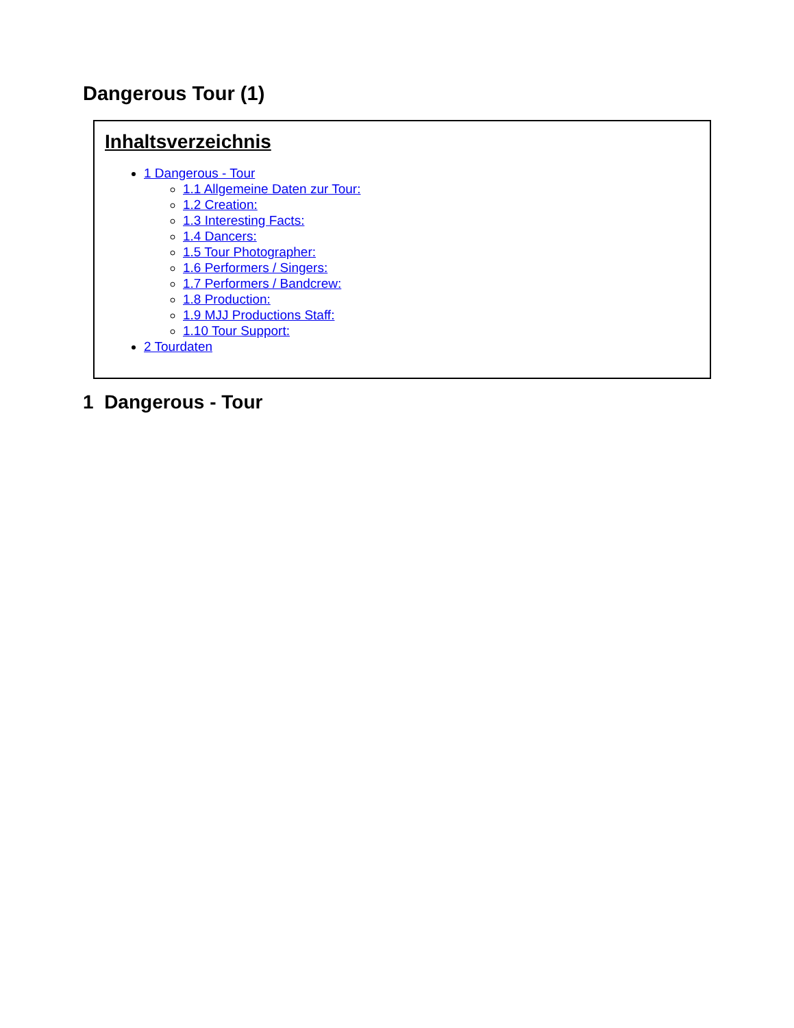Dangerous Tour (1)
Inhaltsverzeichnis
1 Dangerous - Tour
1.1 Allgemeine Daten zur Tour:
1.2 Creation:
1.3 Interesting Facts:
1.4 Dancers:
1.5 Tour Photographer:
1.6 Performers / Singers:
1.7 Performers / Bandcrew:
1.8 Production:
1.9 MJJ Productions Staff:
1.10 Tour Support:
2 Tourdaten
1 Dangerous - Tour